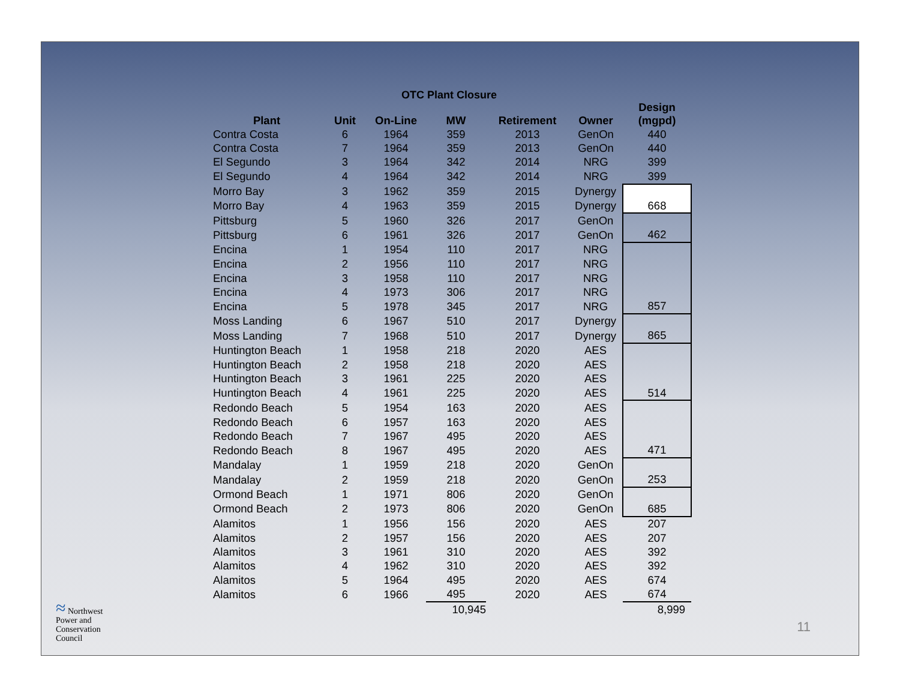OTC Plant Closure
| Plant | Unit | On-Line | MW | Retirement | Owner | Design (mgpd) |
| --- | --- | --- | --- | --- | --- | --- |
| Contra Costa | 6 | 1964 | 359 | 2013 | GenOn | 440 |
| Contra Costa | 7 | 1964 | 359 | 2013 | GenOn | 440 |
| El Segundo | 3 | 1964 | 342 | 2014 | NRG | 399 |
| El Segundo | 4 | 1964 | 342 | 2014 | NRG | 399 |
| Morro Bay | 3 | 1962 | 359 | 2015 | Dynergy | |
| Morro Bay | 4 | 1963 | 359 | 2015 | Dynergy | 668 |
| Pittsburg | 5 | 1960 | 326 | 2017 | GenOn | |
| Pittsburg | 6 | 1961 | 326 | 2017 | GenOn | 462 |
| Encina | 1 | 1954 | 110 | 2017 | NRG | |
| Encina | 2 | 1956 | 110 | 2017 | NRG | |
| Encina | 3 | 1958 | 110 | 2017 | NRG | |
| Encina | 4 | 1973 | 306 | 2017 | NRG | |
| Encina | 5 | 1978 | 345 | 2017 | NRG | 857 |
| Moss Landing | 6 | 1967 | 510 | 2017 | Dynergy | |
| Moss Landing | 7 | 1968 | 510 | 2017 | Dynergy | 865 |
| Huntington Beach | 1 | 1958 | 218 | 2020 | AES | |
| Huntington Beach | 2 | 1958 | 218 | 2020 | AES | |
| Huntington Beach | 3 | 1961 | 225 | 2020 | AES | |
| Huntington Beach | 4 | 1961 | 225 | 2020 | AES | 514 |
| Redondo Beach | 5 | 1954 | 163 | 2020 | AES | |
| Redondo Beach | 6 | 1957 | 163 | 2020 | AES | |
| Redondo Beach | 7 | 1967 | 495 | 2020 | AES | |
| Redondo Beach | 8 | 1967 | 495 | 2020 | AES | 471 |
| Mandalay | 1 | 1959 | 218 | 2020 | GenOn | |
| Mandalay | 2 | 1959 | 218 | 2020 | GenOn | 253 |
| Ormond Beach | 1 | 1971 | 806 | 2020 | GenOn | |
| Ormond Beach | 2 | 1973 | 806 | 2020 | GenOn | 685 |
| Alamitos | 1 | 1956 | 156 | 2020 | AES | 207 |
| Alamitos | 2 | 1957 | 156 | 2020 | AES | 207 |
| Alamitos | 3 | 1961 | 310 | 2020 | AES | 392 |
| Alamitos | 4 | 1962 | 310 | 2020 | AES | 392 |
| Alamitos | 5 | 1964 | 495 | 2020 | AES | 674 |
| Alamitos | 6 | 1966 | 495 | 2020 | AES | 674 |
| | | | 10,945 | | | 8,999 |
≈ Northwest
Power and
Conservation
Council
11